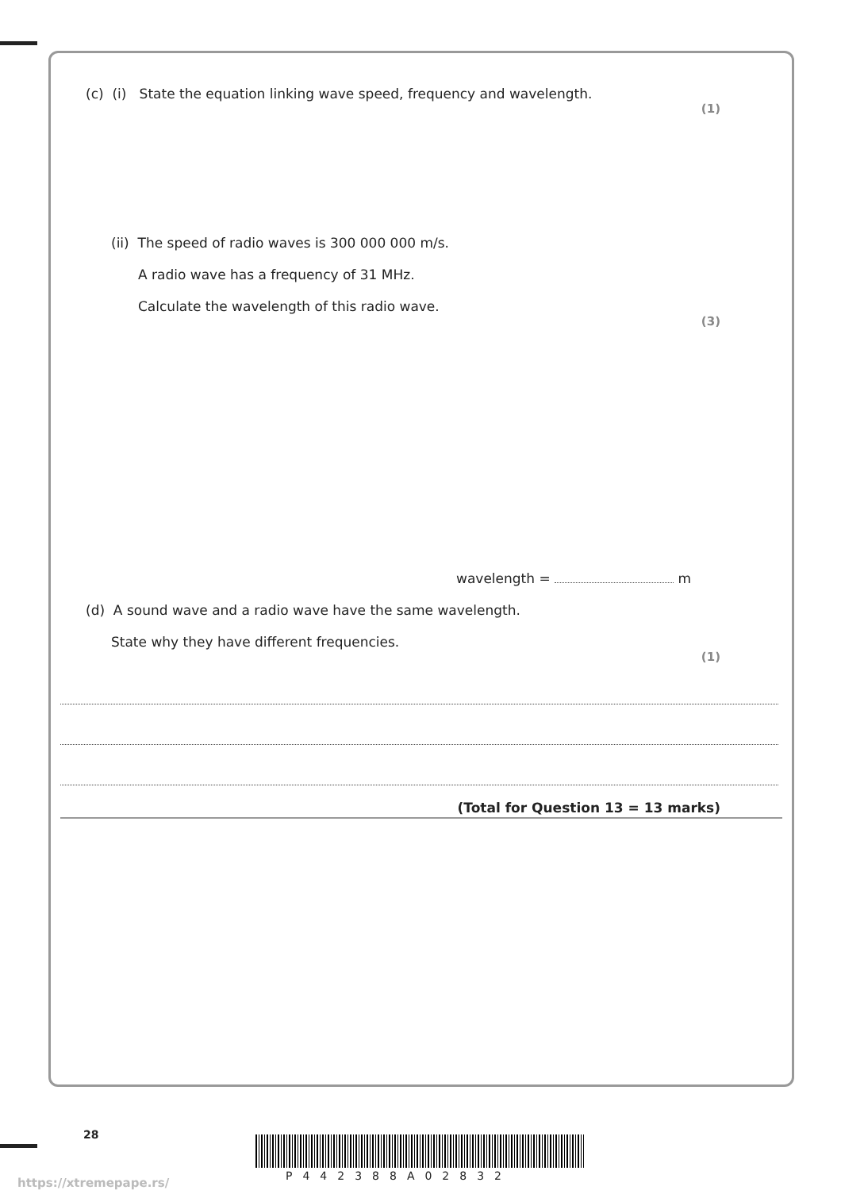(c) (i) State the equation linking wave speed, frequency and wavelength.
(1)
(ii) The speed of radio waves is 300 000 000 m/s.
A radio wave has a frequency of 31 MHz.
Calculate the wavelength of this radio wave.
(3)
wavelength = m
(d) A sound wave and a radio wave have the same wavelength.
State why they have different frequencies.
(1)
(Total for Question 13 = 13 marks)
28
https://xtremepape.rs/ P442388A02832